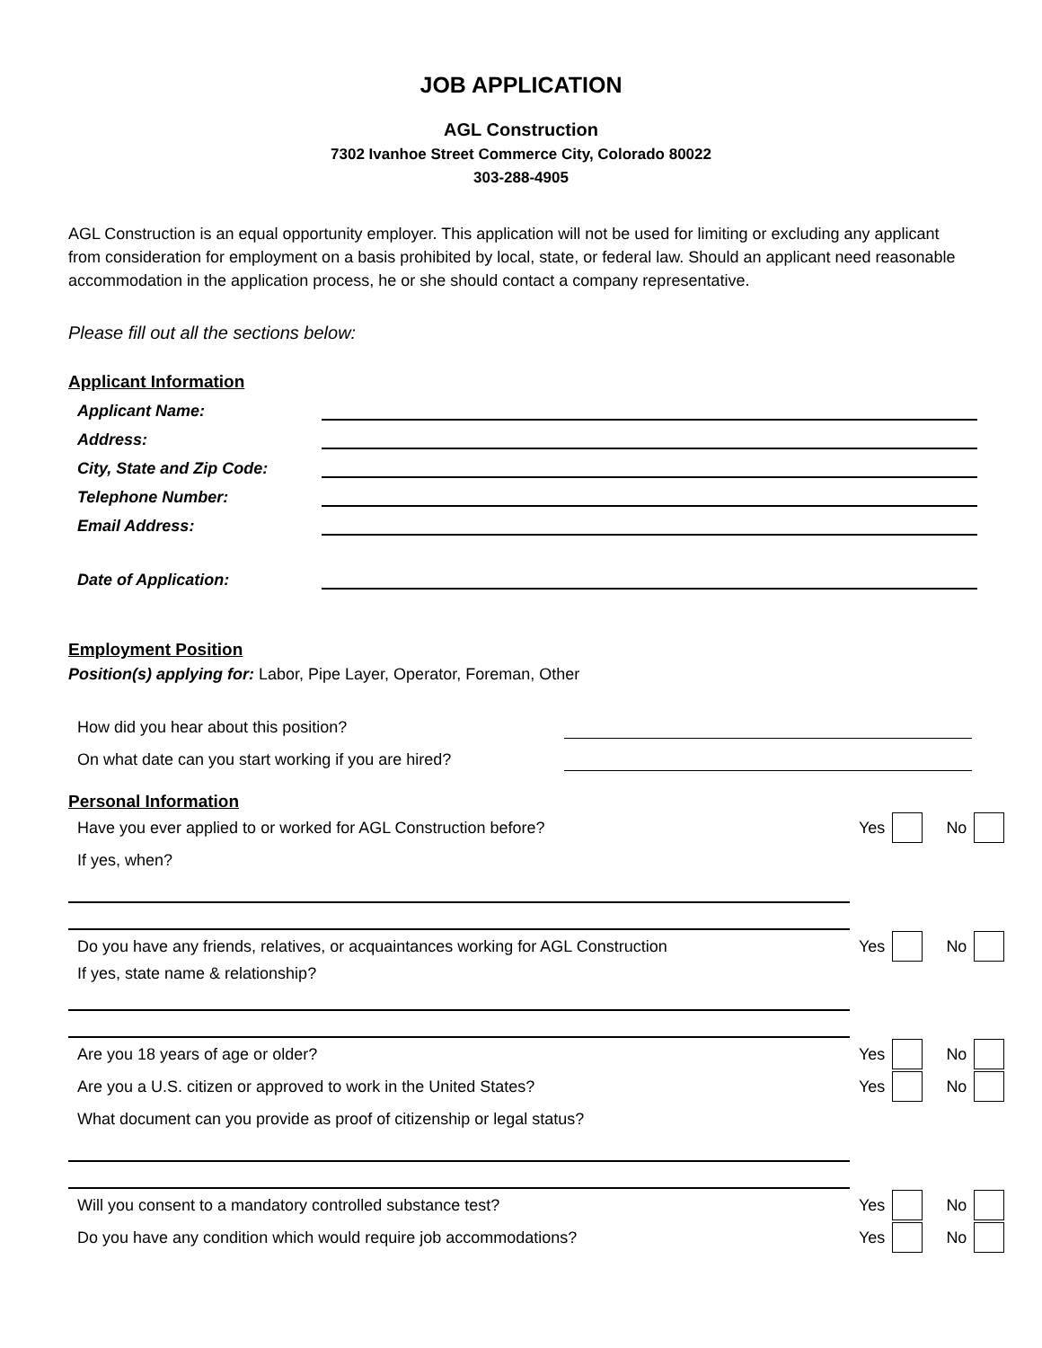JOB APPLICATION
AGL Construction
7302 Ivanhoe Street Commerce City, Colorado 80022
303-288-4905
AGL Construction is an equal opportunity employer. This application will not be used for limiting or excluding any applicant from consideration for employment on a basis prohibited by local, state, or federal law. Should an applicant need reasonable accommodation in the application process, he or she should contact a company representative.
Please fill out all the sections below:
Applicant Information
Applicant Name:
Address:
City, State and Zip Code:
Telephone Number:
Email Address:
Date of Application:
Employment Position
Position(s) applying for: Labor, Pipe Layer, Operator, Foreman, Other
How did you hear about this position?
On what date can you start working if you are hired?
Personal Information
Have you ever applied to or worked for AGL Construction before? Yes No
If yes, when?
Do you have any friends, relatives, or acquaintances working for AGL Construction Yes No
If yes, state name & relationship?
Are you 18 years of age or older? Yes No
Are you a U.S. citizen or approved to work in the United States? Yes No
What document can you provide as proof of citizenship or legal status?
Will you consent to a mandatory controlled substance test? Yes No
Do you have any condition which would require job accommodations? Yes No